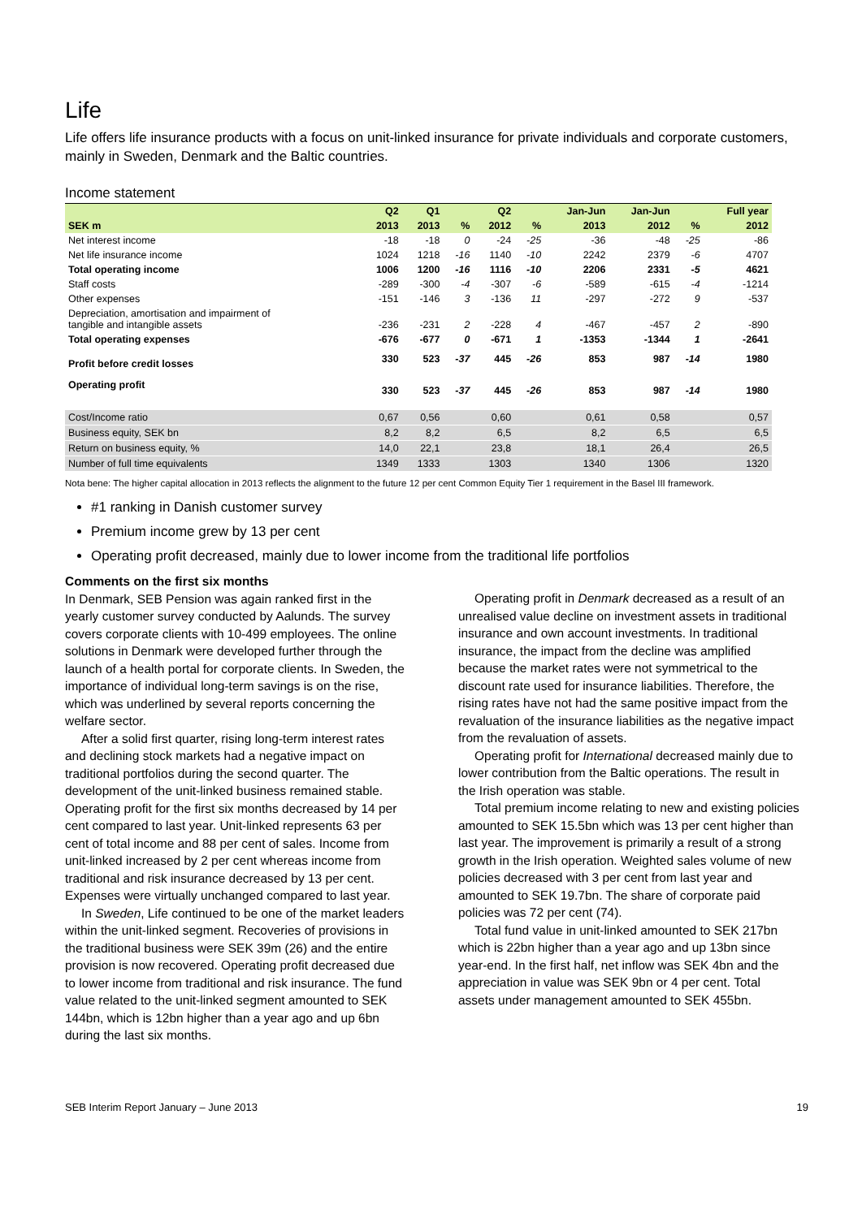Life
Life offers life insurance products with a focus on unit-linked insurance for private individuals and corporate customers, mainly in Sweden, Denmark and the Baltic countries.
Income statement
| | Q2 | Q1 | | Q2 | | Jan-Jun | Jan-Jun | | Full year |
| --- | --- | --- | --- | --- | --- | --- | --- | --- | --- |
| SEK m | 2013 | 2013 | % | 2012 | % | 2013 | 2012 | % | 2012 |
| Net interest income | -18 | -18 | 0 | -24 | -25 | -36 | -48 | -25 | -86 |
| Net life insurance income | 1024 | 1218 | -16 | 1140 | -10 | 2242 | 2379 | -6 | 4707 |
| Total operating income | 1006 | 1200 | -16 | 1116 | -10 | 2206 | 2331 | -5 | 4621 |
| Staff costs | -289 | -300 | -4 | -307 | -6 | -589 | -615 | -4 | -1214 |
| Other expenses | -151 | -146 | 3 | -136 | 11 | -297 | -272 | 9 | -537 |
| Depreciation, amortisation and impairment of tangible and intangible assets | -236 | -231 | 2 | -228 | 4 | -467 | -457 | 2 | -890 |
| Total operating expenses | -676 | -677 | 0 | -671 | 1 | -1353 | -1344 | 1 | -2641 |
| Profit before credit losses | 330 | 523 | -37 | 445 | -26 | 853 | 987 | -14 | 1980 |
| Operating profit | 330 | 523 | -37 | 445 | -26 | 853 | 987 | -14 | 1980 |
| Cost/Income ratio | 0,67 | 0,56 | | 0,60 | | 0,61 | 0,58 | | 0,57 |
| Business equity, SEK bn | 8,2 | 8,2 | | 6,5 | | 8,2 | 6,5 | | 6,5 |
| Return on business equity, % | 14,0 | 22,1 | | 23,8 | | 18,1 | 26,4 | | 26,5 |
| Number of full time equivalents | 1349 | 1333 | | 1303 | | 1340 | 1306 | | 1320 |
Nota bene: The higher capital allocation in 2013 reflects the alignment to the future 12 per cent Common Equity Tier 1 requirement in the Basel III framework.
#1 ranking in Danish customer survey
Premium income grew by 13 per cent
Operating profit decreased, mainly due to lower income from the traditional life portfolios
Comments on the first six months
In Denmark, SEB Pension was again ranked first in the yearly customer survey conducted by Aalunds. The survey covers corporate clients with 10-499 employees. The online solutions in Denmark were developed further through the launch of a health portal for corporate clients. In Sweden, the importance of individual long-term savings is on the rise, which was underlined by several reports concerning the welfare sector.
After a solid first quarter, rising long-term interest rates and declining stock markets had a negative impact on traditional portfolios during the second quarter. The development of the unit-linked business remained stable. Operating profit for the first six months decreased by 14 per cent compared to last year. Unit-linked represents 63 per cent of total income and 88 per cent of sales. Income from unit-linked increased by 2 per cent whereas income from traditional and risk insurance decreased by 13 per cent. Expenses were virtually unchanged compared to last year.
In Sweden, Life continued to be one of the market leaders within the unit-linked segment. Recoveries of provisions in the traditional business were SEK 39m (26) and the entire provision is now recovered. Operating profit decreased due to lower income from traditional and risk insurance. The fund value related to the unit-linked segment amounted to SEK 144bn, which is 12bn higher than a year ago and up 6bn during the last six months.
Operating profit in Denmark decreased as a result of an unrealised value decline on investment assets in traditional insurance and own account investments. In traditional insurance, the impact from the decline was amplified because the market rates were not symmetrical to the discount rate used for insurance liabilities. Therefore, the rising rates have not had the same positive impact from the revaluation of the insurance liabilities as the negative impact from the revaluation of assets.
Operating profit for International decreased mainly due to lower contribution from the Baltic operations. The result in the Irish operation was stable.
Total premium income relating to new and existing policies amounted to SEK 15.5bn which was 13 per cent higher than last year. The improvement is primarily a result of a strong growth in the Irish operation. Weighted sales volume of new policies decreased with 3 per cent from last year and amounted to SEK 19.7bn. The share of corporate paid policies was 72 per cent (74).
Total fund value in unit-linked amounted to SEK 217bn which is 22bn higher than a year ago and up 13bn since year-end. In the first half, net inflow was SEK 4bn and the appreciation in value was SEK 9bn or 4 per cent. Total assets under management amounted to SEK 455bn.
SEB Interim Report January – June 2013 19